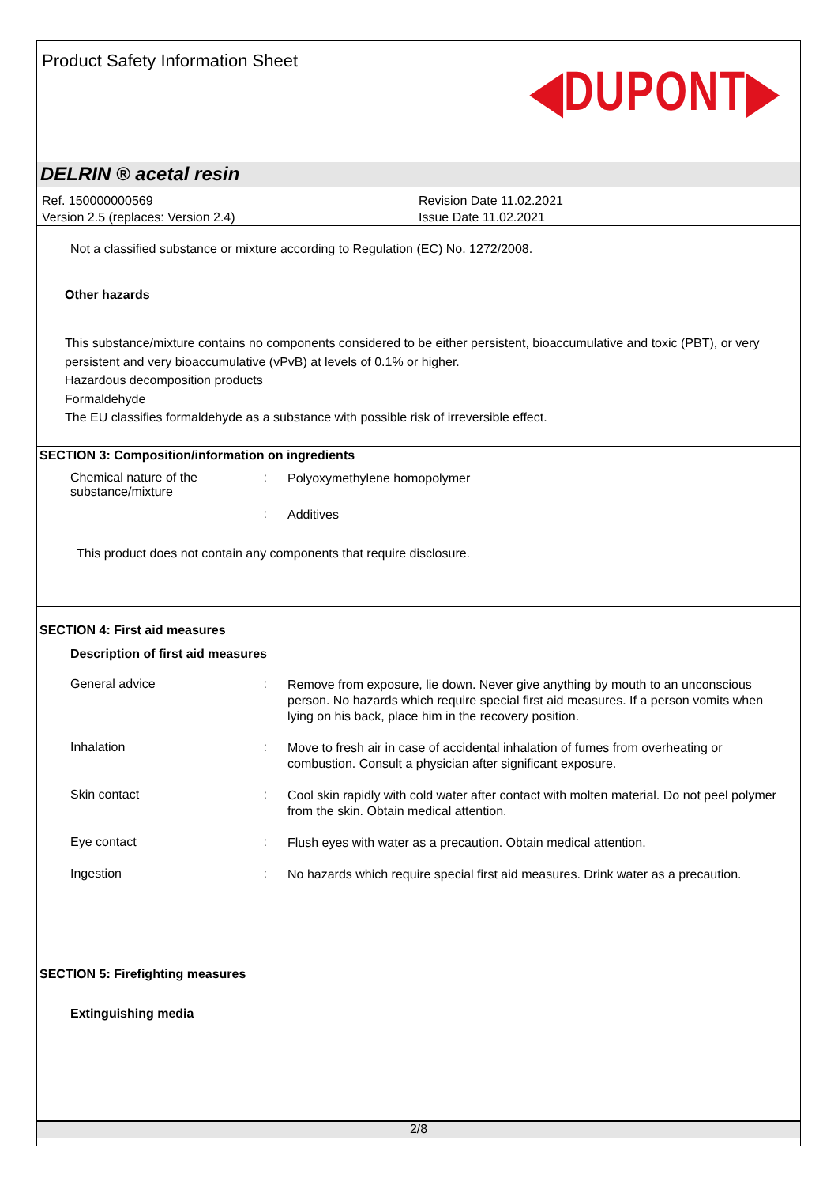Product Safety Information Sheet
◀DUPONT▶
DELRIN ® acetal resin
Ref. 150000000569
Version 2.5 (replaces: Version 2.4)
Revision Date 11.02.2021
Issue Date 11.02.2021
Not a classified substance or mixture according to Regulation (EC) No. 1272/2008.
Other hazards
This substance/mixture contains no components considered to be either persistent, bioaccumulative and toxic (PBT), or very persistent and very bioaccumulative (vPvB) at levels of 0.1% or higher.
Hazardous decomposition products
Formaldehyde
The EU classifies formaldehyde as a substance with possible risk of irreversible effect.
SECTION 3: Composition/information on ingredients
Chemical nature of the substance/mixture
:
Polyoxymethylene homopolymer
:
Additives
This product does not contain any components that require disclosure.
SECTION 4: First aid measures
Description of first aid measures
General advice :
Remove from exposure, lie down. Never give anything by mouth to an unconscious person. No hazards which require special first aid measures. If a person vomits when lying on his back, place him in the recovery position.
Inhalation :
Move to fresh air in case of accidental inhalation of fumes from overheating or combustion. Consult a physician after significant exposure.
Skin contact :
Cool skin rapidly with cold water after contact with molten material. Do not peel polymer from the skin. Obtain medical attention.
Eye contact :
Flush eyes with water as a precaution. Obtain medical attention.
Ingestion :
No hazards which require special first aid measures. Drink water as a precaution.
SECTION 5: Firefighting measures
Extinguishing media
2/8